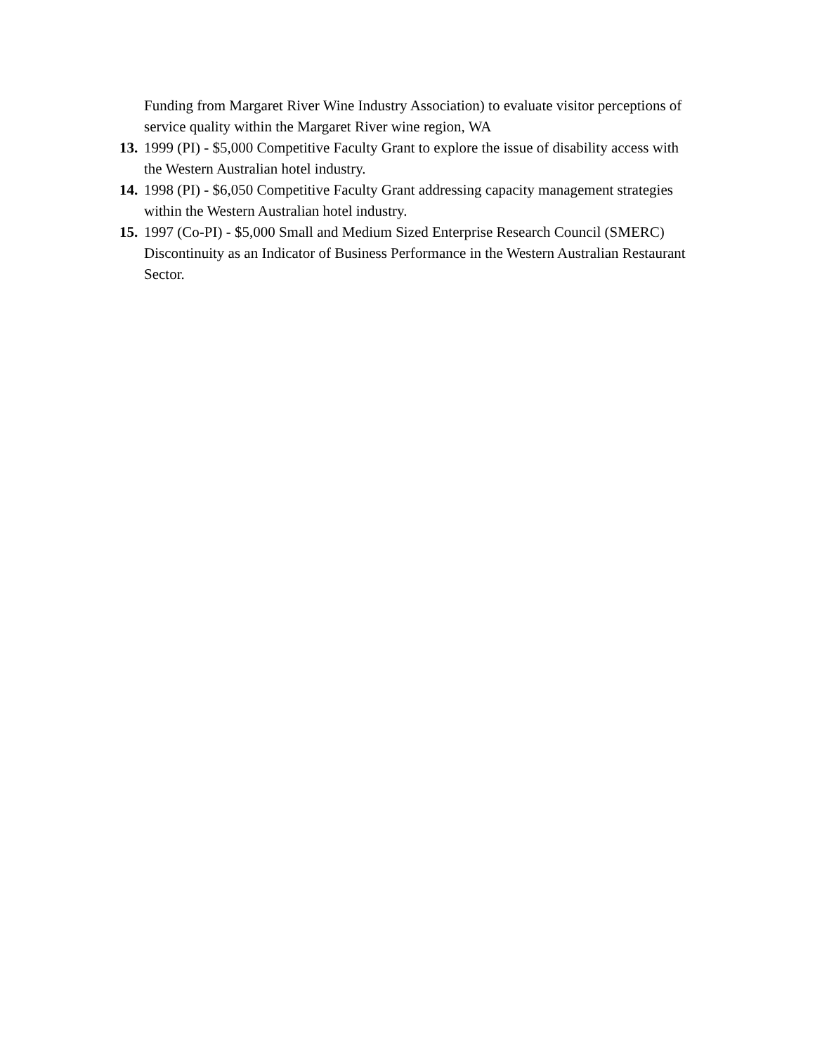Funding from Margaret River Wine Industry Association) to evaluate visitor perceptions of service quality within the Margaret River wine region, WA
13. 1999 (PI) - $5,000 Competitive Faculty Grant to explore the issue of disability access with the Western Australian hotel industry.
14. 1998 (PI) - $6,050 Competitive Faculty Grant addressing capacity management strategies within the Western Australian hotel industry.
15. 1997 (Co-PI) - $5,000 Small and Medium Sized Enterprise Research Council (SMERC) Discontinuity as an Indicator of Business Performance in the Western Australian Restaurant Sector.